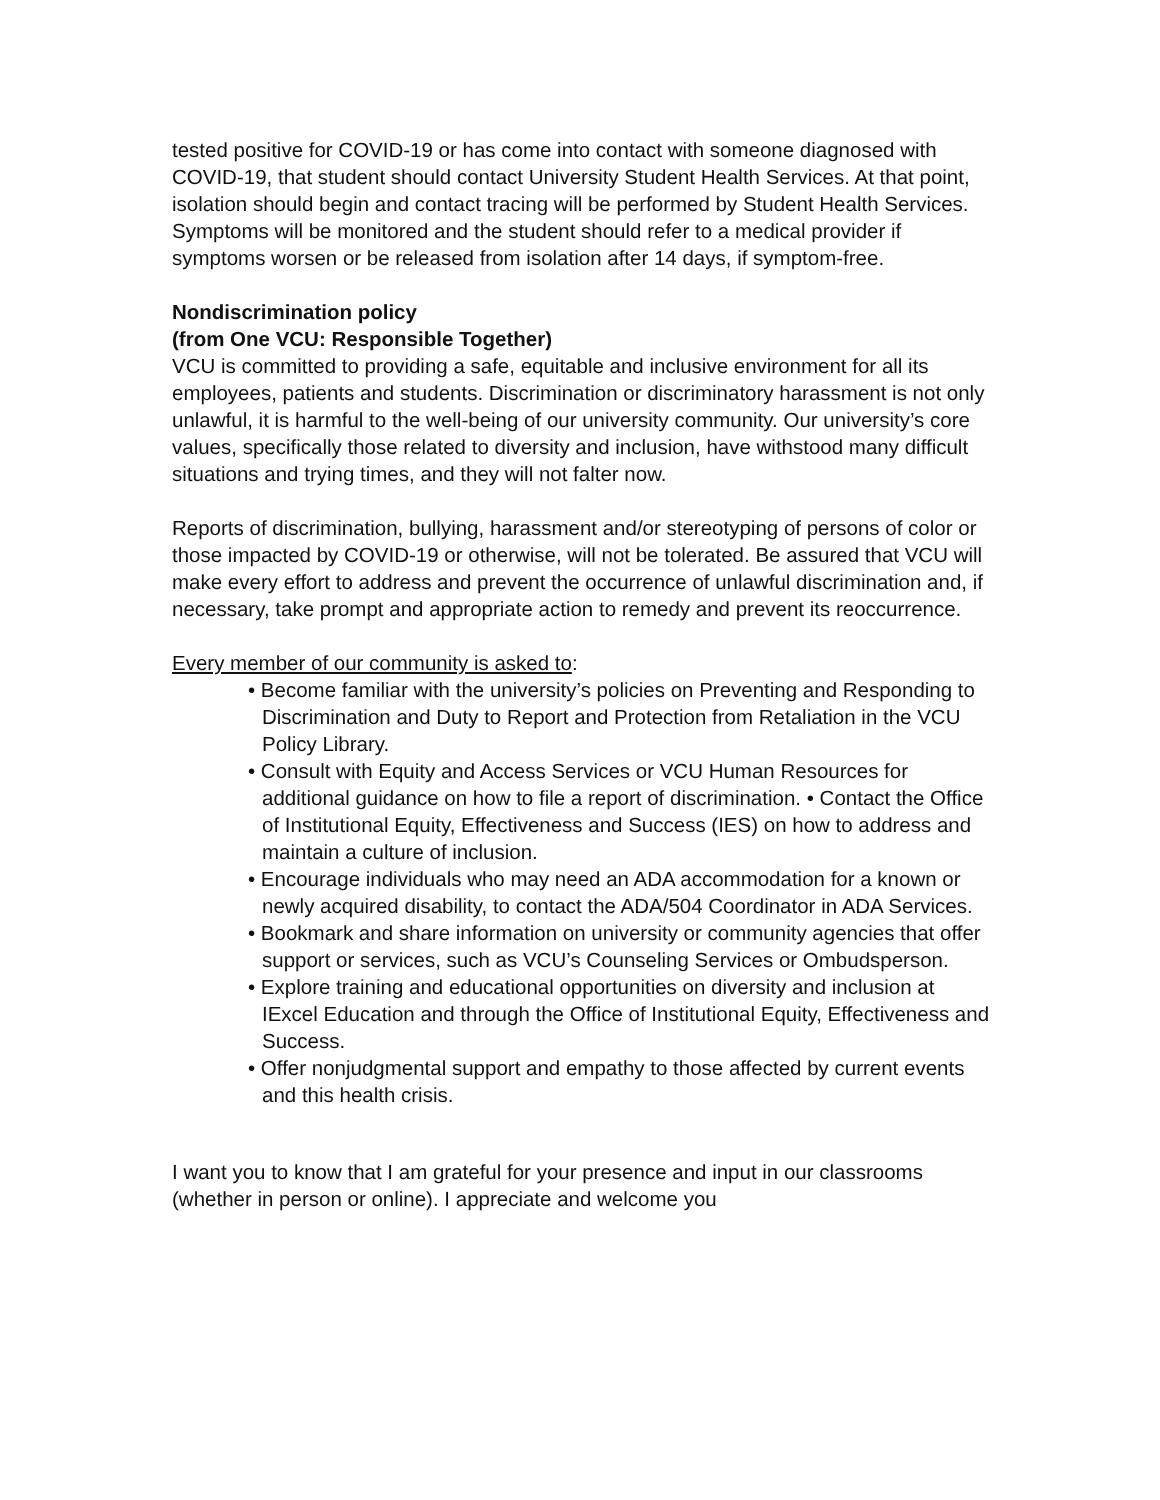tested positive for COVID-19 or has come into contact with someone diagnosed with COVID-19, that student should contact University Student Health Services. At that point, isolation should begin and contact tracing will be performed by Student Health Services. Symptoms will be monitored and the student should refer to a medical provider if symptoms worsen or be released from isolation after 14 days, if symptom-free.
Nondiscrimination policy
(from One VCU: Responsible Together)
VCU is committed to providing a safe, equitable and inclusive environment for all its employees, patients and students. Discrimination or discriminatory harassment is not only unlawful, it is harmful to the well-being of our university community. Our university’s core values, specifically those related to diversity and inclusion, have withstood many difficult situations and trying times, and they will not falter now.
Reports of discrimination, bullying, harassment and/or stereotyping of persons of color or those impacted by COVID-19 or otherwise, will not be tolerated. Be assured that VCU will make every effort to address and prevent the occurrence of unlawful discrimination and, if necessary, take prompt and appropriate action to remedy and prevent its reoccurrence.
Every member of our community is asked to:
• Become familiar with the university’s policies on Preventing and Responding to Discrimination and Duty to Report and Protection from Retaliation in the VCU Policy Library.
• Consult with Equity and Access Services or VCU Human Resources for additional guidance on how to file a report of discrimination. • Contact the Office of Institutional Equity, Effectiveness and Success (IES) on how to address and maintain a culture of inclusion.
• Encourage individuals who may need an ADA accommodation for a known or newly acquired disability, to contact the ADA/504 Coordinator in ADA Services.
• Bookmark and share information on university or community agencies that offer support or services, such as VCU’s Counseling Services or Ombudsperson.
• Explore training and educational opportunities on diversity and inclusion at IExcel Education and through the Office of Institutional Equity, Effectiveness and Success.
• Offer nonjudgmental support and empathy to those affected by current events and this health crisis.
I want you to know that I am grateful for your presence and input in our classrooms (whether in person or online). I appreciate and welcome you